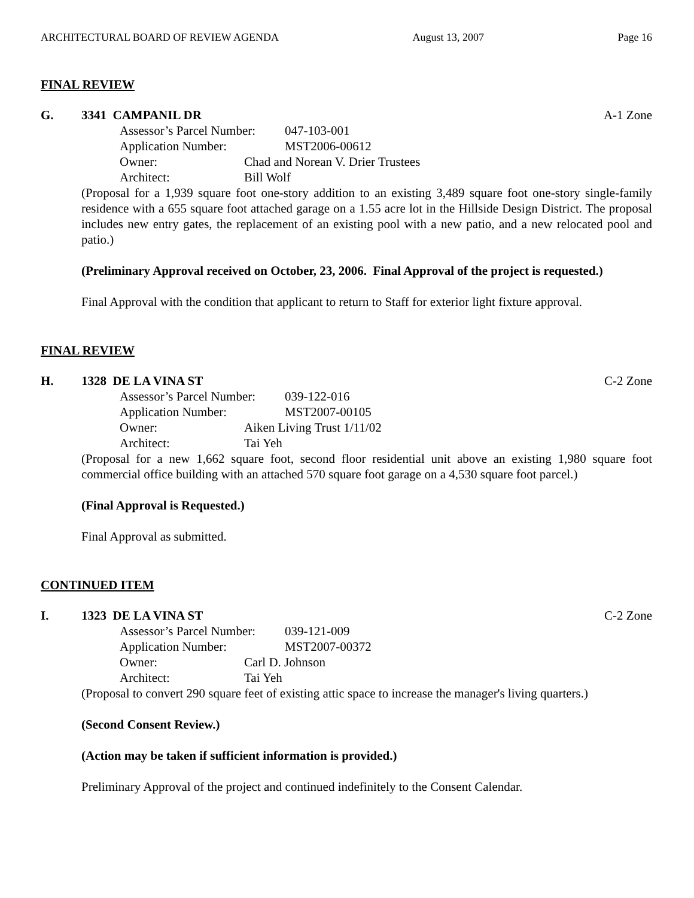ARCHITECTURAL BOARD OF REVIEW AGENDA August 13, 2007 Page 16
FINAL REVIEW
G. 3341 CAMPANIL DR A-1 Zone
Assessor’s Parcel Number: 047-103-001
Application Number: MST2006-00612
Owner: Chad and Norean V. Drier Trustees
Architect: Bill Wolf
(Proposal for a 1,939 square foot one-story addition to an existing 3,489 square foot one-story single-family residence with a 655 square foot attached garage on a 1.55 acre lot in the Hillside Design District. The proposal includes new entry gates, the replacement of an existing pool with a new patio, and a new relocated pool and patio.)
(Preliminary Approval received on October, 23, 2006. Final Approval of the project is requested.)
Final Approval with the condition that applicant to return to Staff for exterior light fixture approval.
FINAL REVIEW
H. 1328 DE LA VINA ST C-2 Zone
Assessor’s Parcel Number: 039-122-016
Application Number: MST2007-00105
Owner: Aiken Living Trust 1/11/02
Architect: Tai Yeh
(Proposal for a new 1,662 square foot, second floor residential unit above an existing 1,980 square foot commercial office building with an attached 570 square foot garage on a 4,530 square foot parcel.)
(Final Approval is Requested.)
Final Approval as submitted.
CONTINUED ITEM
I. 1323 DE LA VINA ST C-2 Zone
Assessor’s Parcel Number: 039-121-009
Application Number: MST2007-00372
Owner: Carl D. Johnson
Architect: Tai Yeh
(Proposal to convert 290 square feet of existing attic space to increase the manager's living quarters.)
(Second Consent Review.)
(Action may be taken if sufficient information is provided.)
Preliminary Approval of the project and continued indefinitely to the Consent Calendar.